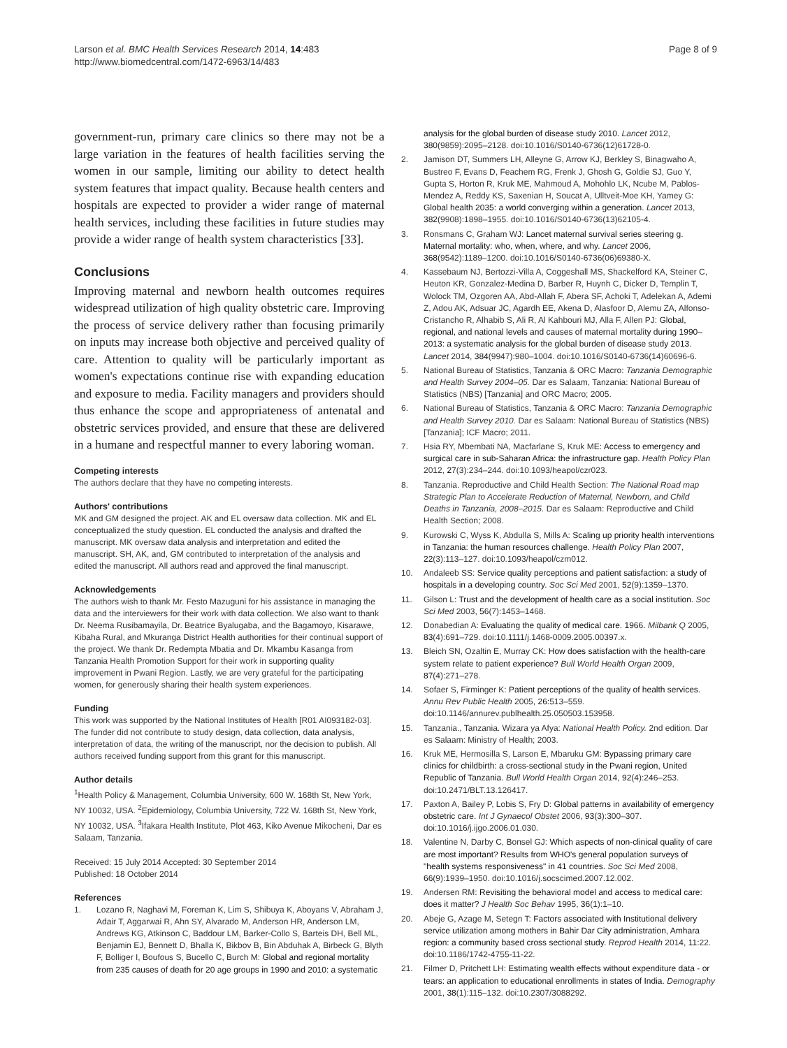Larson et al. BMC Health Services Research 2014, 14:483
http://www.biomedcentral.com/1472-6963/14/483
Page 8 of 9
government-run, primary care clinics so there may not be a large variation in the features of health facilities serving the women in our sample, limiting our ability to detect health system features that impact quality. Because health centers and hospitals are expected to provider a wider range of maternal health services, including these facilities in future studies may provide a wider range of health system characteristics [33].
Conclusions
Improving maternal and newborn health outcomes requires widespread utilization of high quality obstetric care. Improving the process of service delivery rather than focusing primarily on inputs may increase both objective and perceived quality of care. Attention to quality will be particularly important as women's expectations continue rise with expanding education and exposure to media. Facility managers and providers should thus enhance the scope and appropriateness of antenatal and obstetric services provided, and ensure that these are delivered in a humane and respectful manner to every laboring woman.
Competing interests
The authors declare that they have no competing interests.
Authors' contributions
MK and GM designed the project. AK and EL oversaw data collection. MK and EL conceptualized the study question. EL conducted the analysis and drafted the manuscript. MK oversaw data analysis and interpretation and edited the manuscript. SH, AK, and, GM contributed to interpretation of the analysis and edited the manuscript. All authors read and approved the final manuscript.
Acknowledgements
The authors wish to thank Mr. Festo Mazuguni for his assistance in managing the data and the interviewers for their work with data collection. We also want to thank Dr. Neema Rusibamayila, Dr. Beatrice Byalugaba, and the Bagamoyo, Kisarawe, Kibaha Rural, and Mkuranga District Health authorities for their continual support of the project. We thank Dr. Redempta Mbatia and Dr. Mkambu Kasanga from Tanzania Health Promotion Support for their work in supporting quality improvement in Pwani Region. Lastly, we are very grateful for the participating women, for generously sharing their health system experiences.
Funding
This work was supported by the National Institutes of Health [R01 AI093182-03]. The funder did not contribute to study design, data collection, data analysis, interpretation of data, the writing of the manuscript, nor the decision to publish. All authors received funding support from this grant for this manuscript.
Author details
<sup>1</sup> Health Policy & Management, Columbia University, 600 W. 168th St, New York, NY 10032, USA. <sup>2</sup>Epidemiology, Columbia University, 722 W. 168th St, New York, NY 10032, USA. <sup>3</sup>Ifakara Health Institute, Plot 463, Kiko Avenue Mikocheni, Dar es Salaam, Tanzania.
Received: 15 July 2014 Accepted: 30 September 2014
Published: 18 October 2014
References
1. Lozano R, Naghavi M, Foreman K, Lim S, Shibuya K, Aboyans V, Abraham J, Adair T, Aggarwai R, Ahn SY, Alvarado M, Anderson HR, Anderson LM, Andrews KG, Atkinson C, Baddour LM, Barker-Collo S, Barteis DH, Bell ML, Benjamin EJ, Bennett D, Bhalla K, Bikbov B, Bin Abduhak A, Birbeck G, Blyth F, Bolliger I, Boufous S, Bucello C, Burch M: Global and regional mortality from 235 causes of death for 20 age groups in 1990 and 2010: a systematic
analysis for the global burden of disease study 2010. Lancet 2012, 380(9859):2095–2128. doi:10.1016/S0140-6736(12)61728-0.
2. Jamison DT, Summers LH, Alleyne G, Arrow KJ, Berkley S, Binagwaho A, Bustreo F, Evans D, Feachem RG, Frenk J, Ghosh G, Goldie SJ, Guo Y, Gupta S, Horton R, Kruk ME, Mahmoud A, Mohohlo LK, Ncube M, Pablos-Mendez A, Reddy KS, Saxenian H, Soucat A, Ulltveit-Moe KH, Yamey G: Global health 2035: a world converging within a generation. Lancet 2013, 382(9908):1898–1955. doi:10.1016/S0140-6736(13)62105-4.
3. Ronsmans C, Graham WJ: Lancet maternal survival series steering g. Maternal mortality: who, when, where, and why. Lancet 2006, 368(9542):1189–1200. doi:10.1016/S0140-6736(06)69380-X.
4. Kassebaum NJ, Bertozzi-Villa A, Coggeshall MS, Shackelford KA, Steiner C, Heuton KR, Gonzalez-Medina D, Barber R, Huynh C, Dicker D, Templin T, Wolock TM, Ozgoren AA, Abd-Allah F, Abera SF, Achoki T, Adelekan A, Ademi Z, Adou AK, Adsuar JC, Agardh EE, Akena D, Alasfoor D, Alemu ZA, Alfonso-Cristancho R, Alhabib S, Ali R, Al Kahbouri MJ, Alla F, Allen PJ: Global, regional, and national levels and causes of maternal mortality during 1990–2013: a systematic analysis for the global burden of disease study 2013. Lancet 2014, 384(9947):980–1004. doi:10.1016/S0140-6736(14)60696-6.
5. National Bureau of Statistics, Tanzania & ORC Macro: Tanzania Demographic and Health Survey 2004–05. Dar es Salaam, Tanzania: National Bureau of Statistics (NBS) [Tanzania] and ORC Macro; 2005.
6. National Bureau of Statistics, Tanzania & ORC Macro: Tanzania Demographic and Health Survey 2010. Dar es Salaam: National Bureau of Statistics (NBS) [Tanzania]; ICF Macro; 2011.
7. Hsia RY, Mbembati NA, Macfarlane S, Kruk ME: Access to emergency and surgical care in sub-Saharan Africa: the infrastructure gap. Health Policy Plan 2012, 27(3):234–244. doi:10.1093/heapol/czr023.
8. Tanzania. Reproductive and Child Health Section: The National Road map Strategic Plan to Accelerate Reduction of Maternal, Newborn, and Child Deaths in Tanzania, 2008–2015. Dar es Salaam: Reproductive and Child Health Section; 2008.
9. Kurowski C, Wyss K, Abdulla S, Mills A: Scaling up priority health interventions in Tanzania: the human resources challenge. Health Policy Plan 2007, 22(3):113–127. doi:10.1093/heapol/czm012.
10. Andaleeb SS: Service quality perceptions and patient satisfaction: a study of hospitals in a developing country. Soc Sci Med 2001, 52(9):1359–1370.
11. Gilson L: Trust and the development of health care as a social institution. Soc Sci Med 2003, 56(7):1453–1468.
12. Donabedian A: Evaluating the quality of medical care. 1966. Milbank Q 2005, 83(4):691–729. doi:10.1111/j.1468-0009.2005.00397.x.
13. Bleich SN, Ozaltin E, Murray CK: How does satisfaction with the health-care system relate to patient experience? Bull World Health Organ 2009, 87(4):271–278.
14. Sofaer S, Firminger K: Patient perceptions of the quality of health services. Annu Rev Public Health 2005, 26: 513–559. doi:10.1146/annurev.publhealth.25.050503.153958.
15. Tanzania., Tanzania. Wizara ya Afya: National Health Policy. 2nd edition. Dar es Salaam: Ministry of Health; 2003.
16. Kruk ME, Hermosilla S, Larson E, Mbaruku GM: Bypassing primary care clinics for childbirth: a cross-sectional study in the Pwani region, United Republic of Tanzania. Bull World Health Organ 2014, 92(4):246–253. doi:10.2471/BLT.13.126417.
17. Paxton A, Bailey P, Lobis S, Fry D: Global patterns in availability of emergency obstetric care. Int J Gynaecol Obstet 2006, 93(3):300–307. doi:10.1016/j.ijgo.2006.01.030.
18. Valentine N, Darby C, Bonsel GJ: Which aspects of non-clinical quality of care are most important? Results from WHO's general population surveys of "health systems responsiveness" in 41 countries. Soc Sci Med 2008, 66(9):1939–1950. doi:10.1016/j.socscimed.2007.12.002.
19. Andersen RM: Revisiting the behavioral model and access to medical care: does it matter? J Health Soc Behav 1995, 36(1):1–10.
20. Abeje G, Azage M, Setegn T: Factors associated with Institutional delivery service utilization among mothers in Bahir Dar City administration, Amhara region: a community based cross sectional study. Reprod Health 2014, 11: 22. doi:10.1186/1742-4755-11-22.
21. Filmer D, Pritchett LH: Estimating wealth effects without expenditure data - or tears: an application to educational enrollments in states of India. Demography 2001, 38(1):115–132. doi:10.2307/3088292.